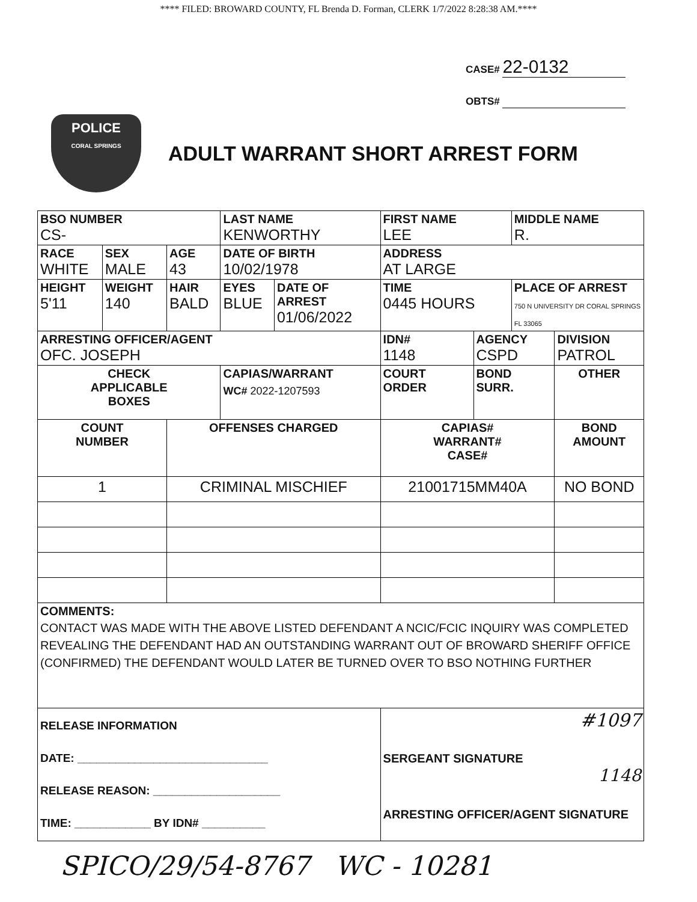**** FILED: BROWARD COUNTY, FL Brenda D. Forman, CLERK 1/7/2022 8:28:38 AM.****
CASE# 22-0132
OBTS#
POLICE
CORAL SPRINGS
ADULT WARRANT SHORT ARREST FORM
| BSO NUMBER CS- | | | LAST NAME KENWORTHY | | FIRST NAME LEE | | MIDDLE NAME R. | | |
| RACE WHITE | SEX MALE | AGE 43 | DATE OF BIRTH 10/02/1978 | | ADDRESS AT LARGE | | | | |
| HEIGHT 5'11 | WEIGHT 140 | HAIR BALD | EYES BLUE | DATE OF ARREST 01/06/2022 | TIME 0445 HOURS | | PLACE OF ARREST 750 N UNIVERSITY DR CORAL SPRINGS FL 33065 | | |
| ARRESTING OFFICER/AGENT OFC. JOSEPH | | | | | IDN# 1148 | AGENCY CSPD | | | DIVISION PATROL |
| CHECK APPLICABLE BOXES | | | CAPIAS/WARRANT WC# 2022-1207593 | | COURT ORDER | BOND SURR. | | OTHER | |
| COUNT NUMBER | | OFFENSES CHARGED | | | CAPIAS# WARRANT# CASE# | | | BOND AMOUNT | |
| 1 | | CRIMINAL MISCHIEF | | | 21001715MM40A | | | NO BOND | |
| COMMENTS: CONTACT WAS MADE WITH THE ABOVE LISTED DEFENDANT A NCIC/FCIC INQUIRY WAS COMPLETED REVEALING THE DEFENDANT HAD AN OUTSTANDING WARRANT OUT OF BROWARD SHERIFF OFFICE (CONFIRMED) THE DEFENDANT WOULD LATER BE TURNED OVER TO BSO NOTHING FURTHER | | | | | | | | | |
| RELEASE INFORMATION DATE: ______________________________ RELEASE REASON: ____________________ TIME: ____________ BY IDN# __________ | | | | | #1097 SERGEANT SIGNATURE 1148 ARRESTING OFFICER/AGENT SIGNATURE | | | | |
SPICO/29/54-8767 WC - 10281